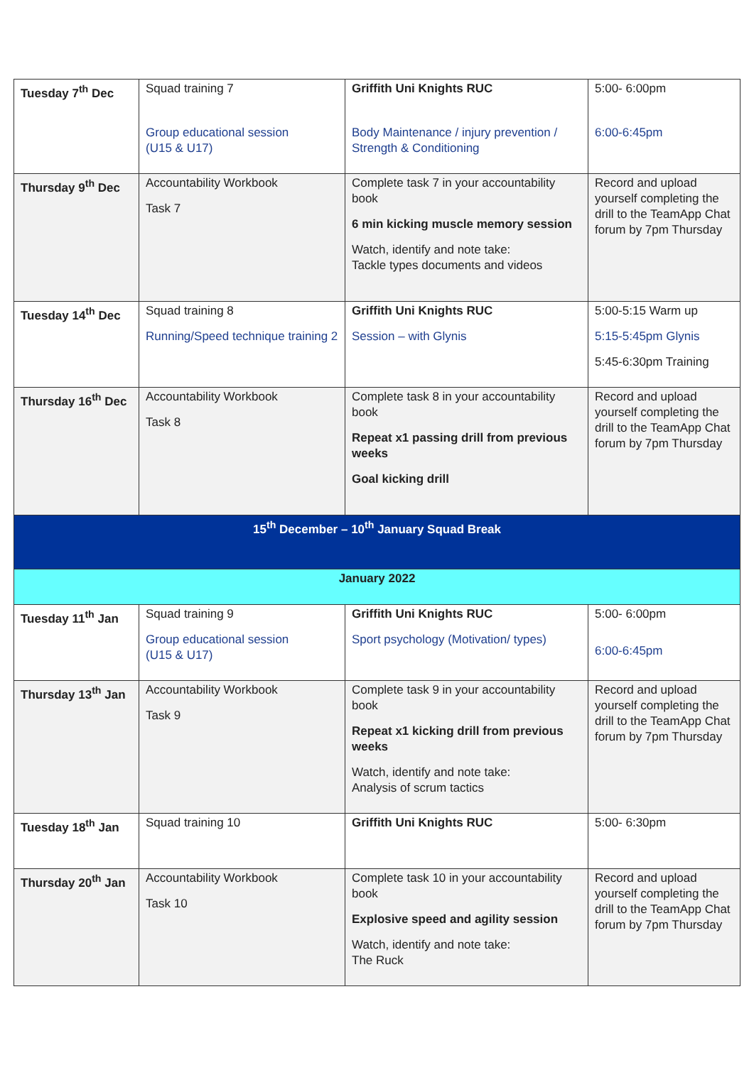| Tuesday 7<sup>th</sup> Dec | Squad training 7 Group educational session (U15 & U17) | Griffith Uni Knights RUC Body Maintenance / injury prevention / Strength & Conditioning | 5:00- 6:00pm 6:00-6:45pm |
| Thursday 9<sup>th</sup> Dec | Accountability Workbook Task 7 | Complete task 7 in your accountability book 6 min kicking muscle memory session Watch, identify and note take: Tackle types documents and videos | Record and upload yourself completing the drill to the TeamApp Chat forum by 7pm Thursday |
| Tuesday 14<sup>th</sup> Dec | Squad training 8 Running/Speed technique training 2 | Griffith Uni Knights RUC Session – with Glynis | 5:00-5:15 Warm up 5:15-5:45pm Glynis 5:45-6:30pm Training |
| Thursday 16<sup>th</sup> Dec | Accountability Workbook Task 8 | Complete task 8 in your accountability book Repeat x1 passing drill from previous weeks Goal kicking drill | Record and upload yourself completing the drill to the TeamApp Chat forum by 7pm Thursday |
| 15<sup>th</sup> December – 10<sup>th</sup> January Squad Break | | | |
| January 2022 | | | |
| Tuesday 11<sup>th</sup> Jan | Squad training 9 Group educational session (U15 & U17) | Griffith Uni Knights RUC Sport psychology (Motivation/ types) | 5:00- 6:00pm 6:00-6:45pm |
| Thursday 13<sup>th</sup> Jan | Accountability Workbook Task 9 | Complete task 9 in your accountability book Repeat x1 kicking drill from previous weeks Watch, identify and note take: Analysis of scrum tactics | Record and upload yourself completing the drill to the TeamApp Chat forum by 7pm Thursday |
| Tuesday 18<sup>th</sup> Jan | Squad training 10 | Griffith Uni Knights RUC | 5:00- 6:30pm |
| Thursday 20<sup>th</sup> Jan | Accountability Workbook Task 10 | Complete task 10 in your accountability book Explosive speed and agility session Watch, identify and note take: The Ruck | Record and upload yourself completing the drill to the TeamApp Chat forum by 7pm Thursday |